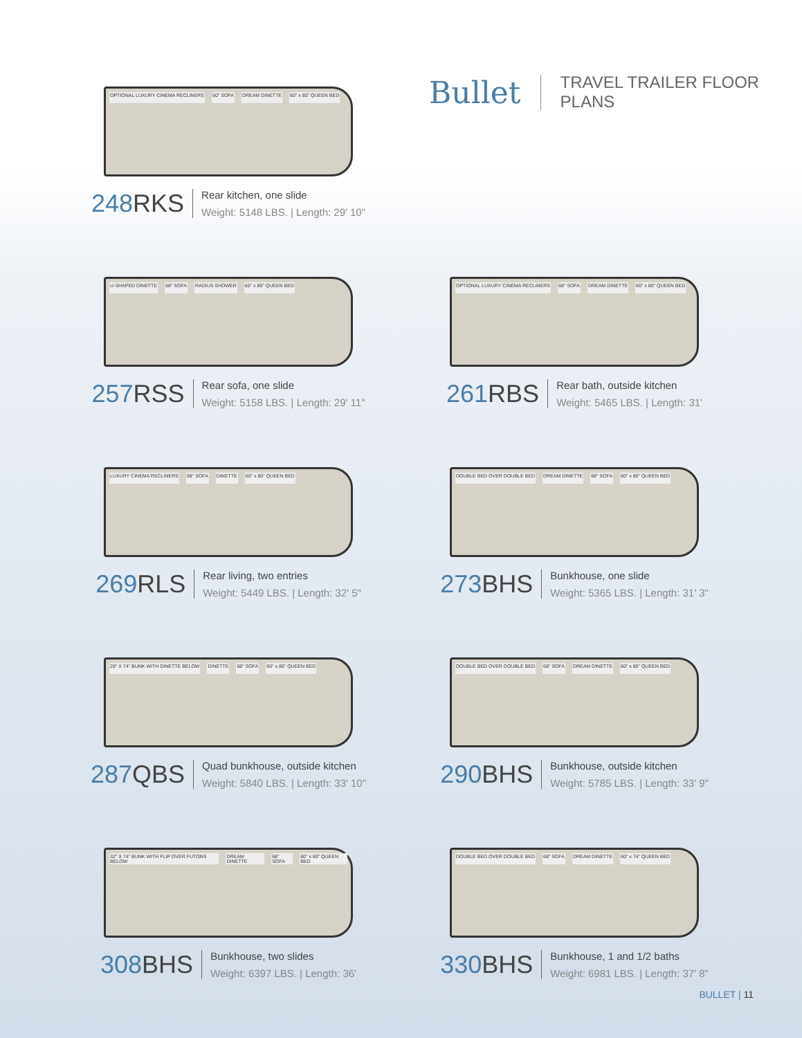Bullet
TRAVEL TRAILER FLOOR PLANS
OPTIONAL LUXURY CINEMA RECLINERS 60" SOFA DREAM DINETTE 60" x 80" QUEEN BED
248RKS
Rear kitchen, one slide
Weight: 5148 LBS. | Length: 29' 10"
U-SHAPED DINETTE 68" SOFA RADIUS SHOWER 60" x 80" QUEEN BED
257RSS
Rear sofa, one slide
Weight: 5158 LBS. | Length: 29' 11"
OPTIONAL LUXURY CINEMA RECLINERS 68" SOFA DREAM DINETTE 60" x 80" QUEEN BED
261RBS
Rear bath, outside kitchen
Weight: 5465 LBS. | Length: 31'
LUXURY CINEMA RECLINERS 68" SOFA DINETTE 60" x 80" QUEEN BED
269RLS
Rear living, two entries
Weight: 5449 LBS. | Length: 32' 5"
DOUBLE BED OVER DOUBLE BED DREAM DINETTE 68" SOFA 60" x 80" QUEEN BED
273BHS
Bunkhouse, one slide
Weight: 5365 LBS. | Length: 31' 3"
28" X 74" BUNK WITH DINETTE BELOW DINETTE 68" SOFA 60" x 80" QUEEN BED
287QBS
Quad bunkhouse, outside kitchen
Weight: 5840 LBS. | Length: 33' 10"
DOUBLE BED OVER DOUBLE BED 68" SOFA DREAM DINETTE 60" x 80" QUEEN BED
290BHS
Bunkhouse, outside kitchen
Weight: 5785 LBS. | Length: 33' 9"
32" X 74" BUNK WITH FLIP OVER FUTONS BELOW DREAM DINETTE 68" SOFA 60" x 80" QUEEN BED
308BHS
Bunkhouse, two slides
Weight: 6397 LBS. | Length: 36'
DOUBLE BED OVER DOUBLE BED 68" SOFA DREAM DINETTE 60" x 74" QUEEN BED
330BHS
Bunkhouse, 1 and 1/2 baths
Weight: 6981 LBS. | Length: 37' 8"
BULLET | 11